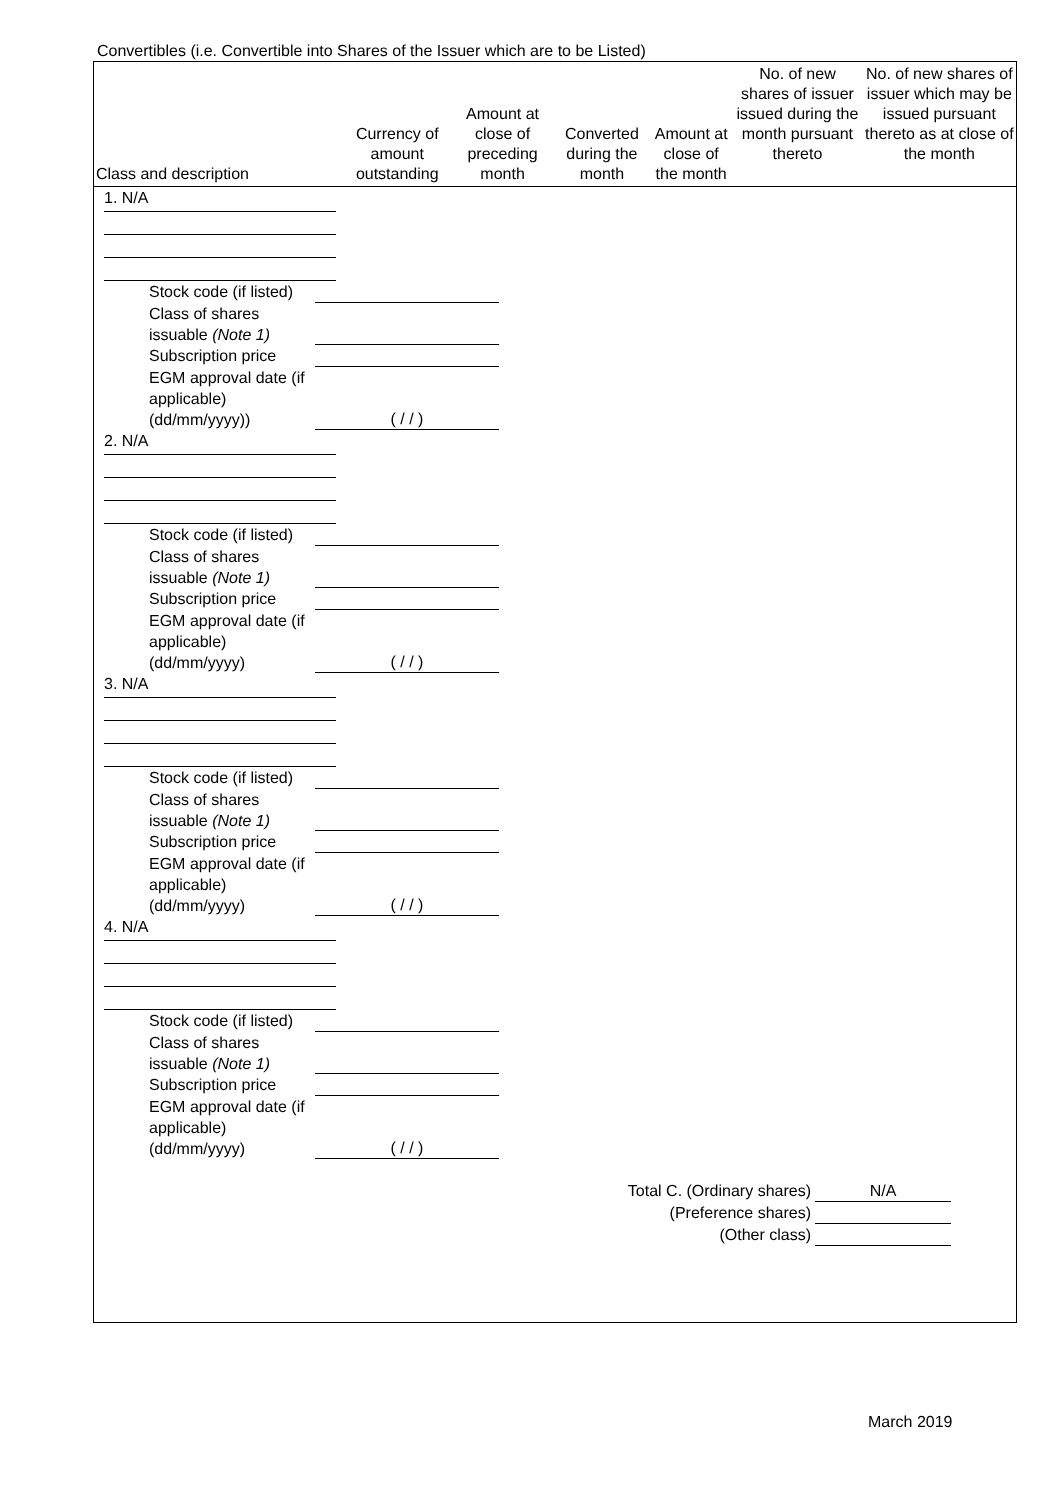Convertibles (i.e. Convertible into Shares of the Issuer which are to be Listed)
| Class and description | Currency of amount outstanding | Amount at close of preceding month | Converted during the month | Amount at close of the month | No. of new shares of issuer issued during the month pursuant thereto | No. of new shares of issuer which may be issued pursuant thereto as at close of the month |
| --- | --- | --- | --- | --- | --- | --- |
1. N/A
Stock code (if listed)
Class of shares issuable (Note 1)
Subscription price
EGM approval date (if applicable) (dd/mm/yyyy))
( / / )
2. N/A
Stock code (if listed)
Class of shares issuable (Note 1)
Subscription price
EGM approval date (if applicable) (dd/mm/yyyy)
( / / )
3. N/A
Stock code (if listed)
Class of shares issuable (Note 1)
Subscription price
EGM approval date (if applicable) (dd/mm/yyyy)
( / / )
4. N/A
Stock code (if listed)
Class of shares issuable (Note 1)
Subscription price
EGM approval date (if applicable) (dd/mm/yyyy)
( / / )
Total C. (Ordinary shares)
N/A
(Preference shares)
(Other class)
March 2019